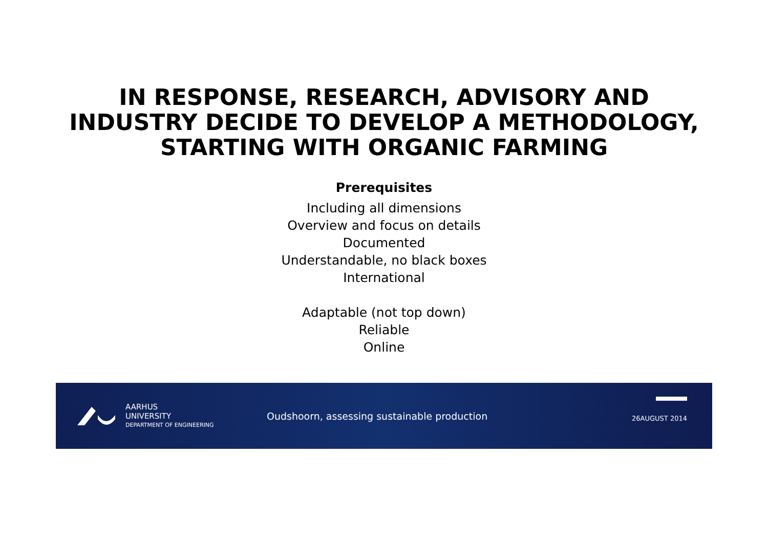IN RESPONSE, RESEARCH, ADVISORY AND
INDUSTRY DECIDE TO DEVELOP A METHODOLOGY,
STARTING WITH ORGANIC FARMING
Prerequisites
Including all dimensions
Overview and focus on details
Documented
Understandable, no black boxes
International
Adaptable (not top down)
Reliable
Online
AARHUS
UNIVERSITY
DEPARTMENT OF ENGINEERING
Oudshoorn, assessing sustainable production
26AUGUST 2014